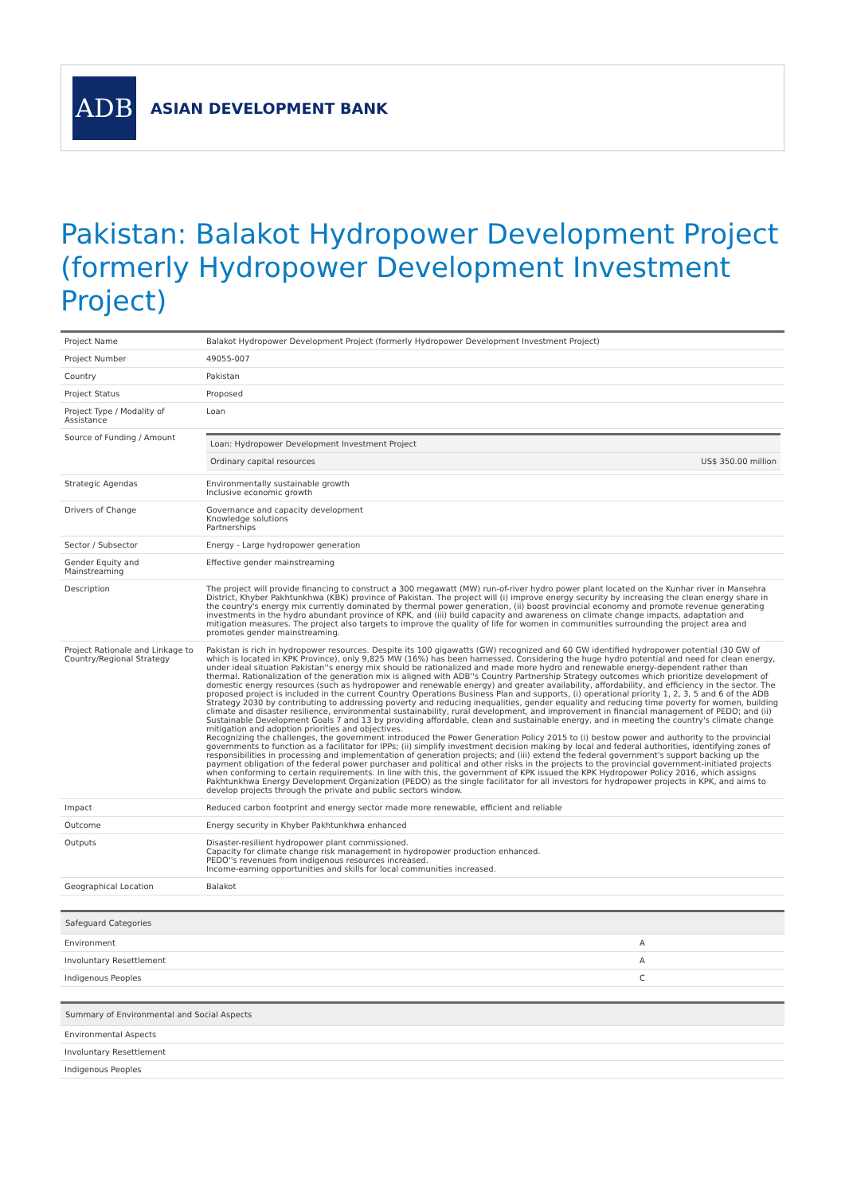ADB
ASIAN DEVELOPMENT BANK
Pakistan: Balakot Hydropower Development Project (formerly Hydropower Development Investment Project)
| Project Name | Balakot Hydropower Development Project (formerly Hydropower Development Investment Project) |
| Project Number | 49055-007 |
| Country | Pakistan |
| Project Status | Proposed |
| Project Type / Modality of Assistance | Loan |
| Source of Funding / Amount | / Loan: Hydropower Development Investment Project / / / Ordinary capital resources / US$ 350.00 million / |
| Strategic Agendas | Environmentally sustainable growth Inclusive economic growth |
| Drivers of Change | Governance and capacity development Knowledge solutions Partnerships |
| Sector / Subsector | Energy - Large hydropower generation |
| Gender Equity and Mainstreaming | Effective gender mainstreaming |
| Description | The project will provide financing to construct a 300 megawatt (MW) run-of-river hydro power plant located on the Kunhar river in Mansehra District, Khyber Pakhtunkhwa (KBK) province of Pakistan. The project will (i) improve energy security by increasing the clean energy share in the country's energy mix currently dominated by thermal power generation, (ii) boost provincial economy and promote revenue generating investments in the hydro abundant province of KPK, and (iii) build capacity and awareness on climate change impacts, adaptation and mitigation measures. The project also targets to improve the quality of life for women in communities surrounding the project area and promotes gender mainstreaming. |
| Project Rationale and Linkage to Country/Regional Strategy | Pakistan is rich in hydropower resources. Despite its 100 gigawatts (GW) recognized and 60 GW identified hydropower potential (30 GW of which is located in KPK Province), only 9,825 MW (16%) has been harnessed. Considering the huge hydro potential and need for clean energy, under ideal situation Pakistan''s energy mix should be rationalized and made more hydro and renewable energy-dependent rather than thermal. Rationalization of the generation mix is aligned with ADB''s Country Partnership Strategy outcomes which prioritize development of domestic energy resources (such as hydropower and renewable energy) and greater availability, affordability, and efficiency in the sector. The proposed project is included in the current Country Operations Business Plan and supports, (i) operational priority 1, 2, 3, 5 and 6 of the ADB Strategy 2030 by contributing to addressing poverty and reducing inequalities, gender equality and reducing time poverty for women, building climate and disaster resilience, environmental sustainability, rural development, and improvement in financial management of PEDO; and (ii) Sustainable Development Goals 7 and 13 by providing affordable, clean and sustainable energy, and in meeting the country's climate change mitigation and adoption priorities and objectives. Recognizing the challenges, the government introduced the Power Generation Policy 2015 to (i) bestow power and authority to the provincial governments to function as a facilitator for IPPs; (ii) simplify investment decision making by local and federal authorities, identifying zones of responsibilities in processing and implementation of generation projects; and (iii) extend the federal government's support backing up the payment obligation of the federal power purchaser and political and other risks in the projects to the provincial government-initiated projects when conforming to certain requirements. In line with this, the government of KPK issued the KPK Hydropower Policy 2016, which assigns Pakhtunkhwa Energy Development Organization (PEDO) as the single facilitator for all investors for hydropower projects in KPK, and aims to develop projects through the private and public sectors window. |
| Impact | Reduced carbon footprint and energy sector made more renewable, efficient and reliable |
| Outcome | Energy security in Khyber Pakhtunkhwa enhanced |
| Outputs | Disaster-resilient hydropower plant commissioned. Capacity for climate change risk management in hydropower production enhanced. PEDO''s revenues from indigenous resources increased. Income-earning opportunities and skills for local communities increased. |
| Geographical Location | Balakot |
| Safeguard Categories | |
| --- | --- |
| Environment | A |
| Involuntary Resettlement | A |
| Indigenous Peoples | C |
| Summary of Environmental and Social Aspects |
| --- |
| Environmental Aspects |
| Involuntary Resettlement |
| Indigenous Peoples |